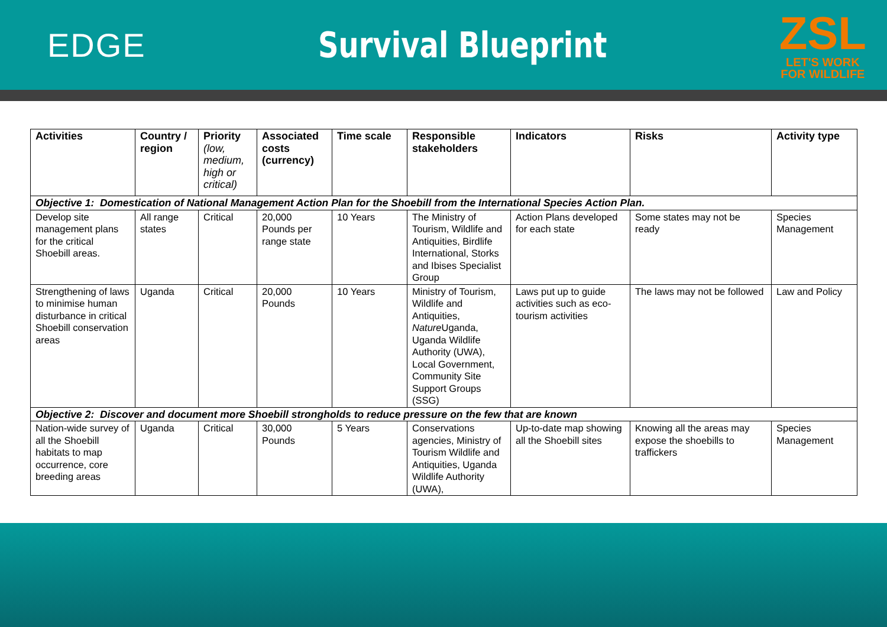EDGE Survival Blueprint
ZSL
LET'S WORK
FOR WILDLIFE
| Activities | Country / region | Priority (low, medium, high or critical) | Associated costs (currency) | Time scale | Responsible stakeholders | Indicators | Risks | Activity type |
| --- | --- | --- | --- | --- | --- | --- | --- | --- |
| Objective 1: Domestication of National Management Action Plan for the Shoebill from the International Species Action Plan. | | | | | | | | |
| Develop site management plans for the critical Shoebill areas. | All range states | Critical | 20,000 Pounds per range state | 10 Years | The Ministry of Tourism, Wildlife and Antiquities, Birdlife International, Storks and Ibises Specialist Group | Action Plans developed for each state | Some states may not be ready | Species Management |
| Strengthening of laws to minimise human disturbance in critical Shoebill conservation areas | Uganda | Critical | 20,000 Pounds | 10 Years | Ministry of Tourism, Wildlife and Antiquities, Nature Uganda, Uganda Wildlife Authority (UWA), Local Government, Community Site Support Groups (SSG) | Laws put up to guide activities such as eco-tourism activities | The laws may not be followed | Law and Policy |
| Objective 2: Discover and document more Shoebill strongholds to reduce pressure on the few that are known | | | | | | | | |
| Nation-wide survey of all the Shoebill habitats to map occurrence, core breeding areas | Uganda | Critical | 30,000 Pounds | 5 Years | Conservations agencies, Ministry of Tourism Wildlife and Antiquities, Uganda Wildlife Authority (UWA), | Up-to-date map showing all the Shoebill sites | Knowing all the areas may expose the shoebills to traffickers | Species Management |